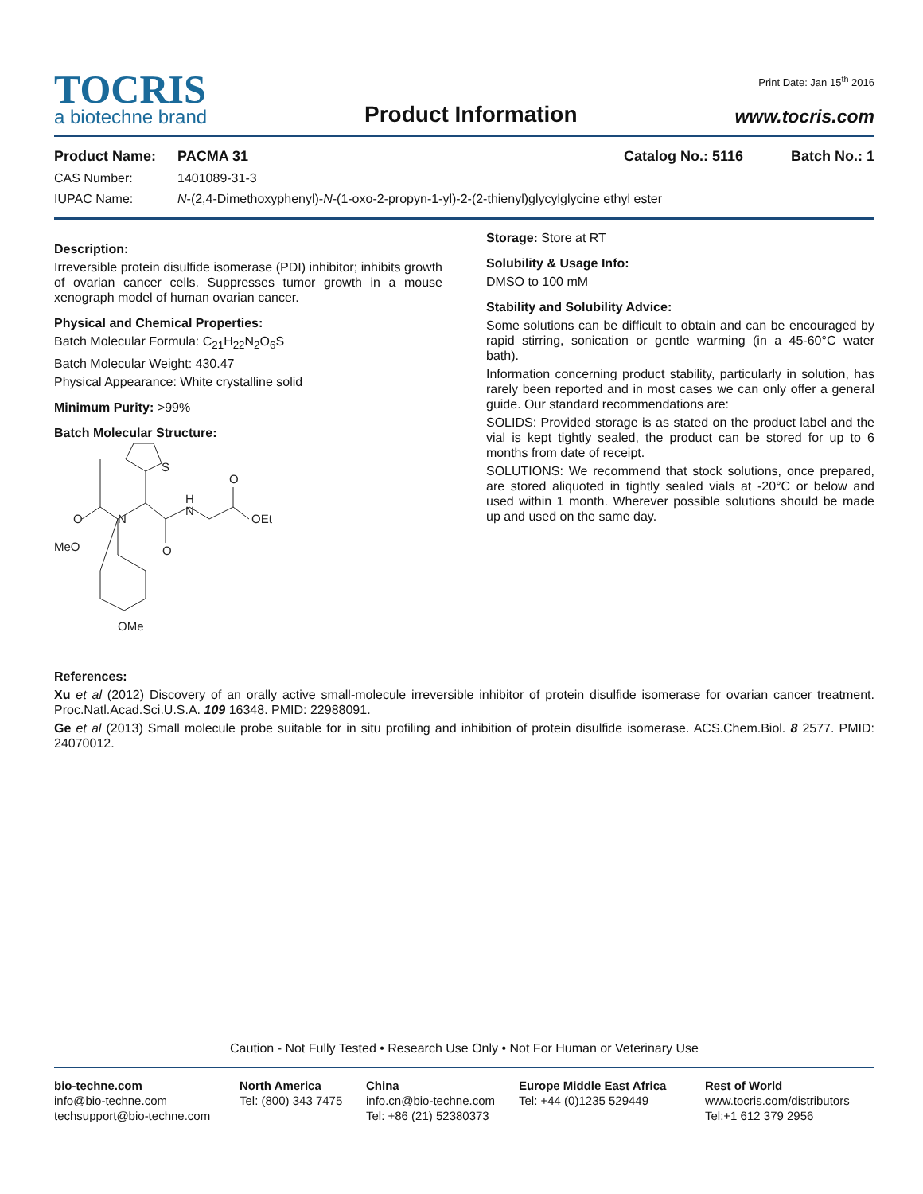TOCRIS
a biotechne brand
Product Information
Print Date: Jan 15<sup>th</sup> 2016
www.tocris.com
Product Name: PACMA 31 Catalog No.: 5116 Batch No.: 1
CAS Number: 1401089-31-3
IUPAC Name: N-(2,4-Dimethoxyphenyl)-N-(1-oxo-2-propyn-1-yl)-2-(2-thienyl)glycylglycine ethyl ester
Description:
Irreversible protein disulfide isomerase (PDI) inhibitor; inhibits growth of ovarian cancer cells. Suppresses tumor growth in a mouse xenograph model of human ovarian cancer.
Physical and Chemical Properties:
Batch Molecular Formula: C<sub>21</sub>H<sub>22</sub>N<sub>2</sub>O<sub>6</sub>S
Batch Molecular Weight: 430.47
Physical Appearance: White crystalline solid
Minimum Purity: >99%
Batch Molecular Structure:
O
N
O
H
N
O
OEt
S
MeO
OMe
Storage: Store at RT
Solubility & Usage Info:
DMSO to 100 mM
Stability and Solubility Advice:
Some solutions can be difficult to obtain and can be encouraged by rapid stirring, sonication or gentle warming (in a 45-60°C water bath).
Information concerning product stability, particularly in solution, has rarely been reported and in most cases we can only offer a general guide. Our standard recommendations are:
SOLIDS: Provided storage is as stated on the product label and the vial is kept tightly sealed, the product can be stored for up to 6 months from date of receipt.
SOLUTIONS: We recommend that stock solutions, once prepared, are stored aliquoted in tightly sealed vials at -20°C or below and used within 1 month. Wherever possible solutions should be made up and used on the same day.
References:
Xu et al (2012) Discovery of an orally active small-molecule irreversible inhibitor of protein disulfide isomerase for ovarian cancer treatment. Proc.Natl.Acad.Sci.U.S.A. 109 16348. PMID: 22988091.
Ge et al (2013) Small molecule probe suitable for in situ profiling and inhibition of protein disulfide isomerase. ACS.Chem.Biol. 8 2577. PMID: 24070012.
Caution - Not Fully Tested • Research Use Only • Not For Human or Veterinary Use
bio-techne.com
info@bio-techne.com
techsupport@bio-techne.com
North America
Tel: (800) 343 7475
China
info.cn@bio-techne.com
Tel: +86 (21) 52380373
Europe Middle East Africa
Tel: +44 (0)1235 529449
Rest of World
www.tocris.com/distributors
Tel:+1 612 379 2956